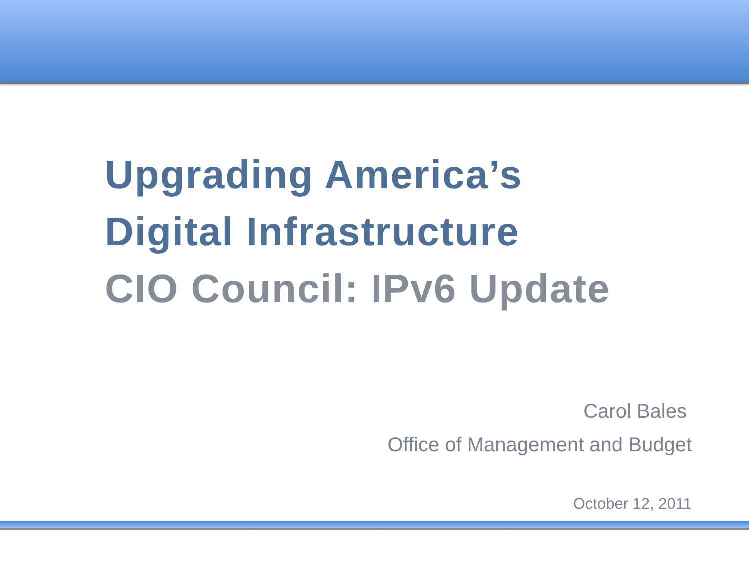Upgrading America’s
Digital Infrastructure
CIO Council: IPv6 Update
Carol Bales
Office of Management and Budget
October 12, 2011